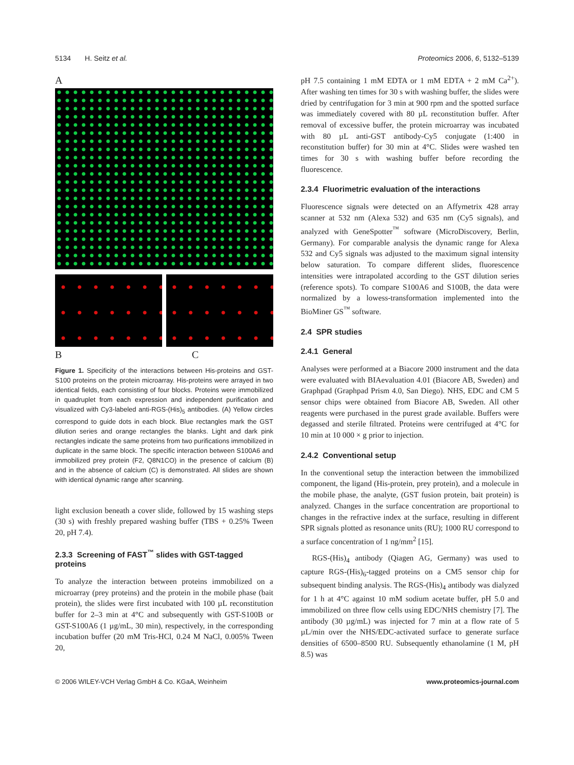5134 H. Seitz et al. Proteomics 2006, 6, 5132–5139
A
B C
Figure 1. Specificity of the interactions between His-proteins and GST-S100 proteins on the protein microarray. His-proteins were arrayed in two identical fields, each consisting of four blocks. Proteins were immobilized in quadruplet from each expression and independent purification and visualized with Cy3-labeled anti-RGS-(His)<sub>5</sub> antibodies. (A) Yellow circles correspond to guide dots in each block. Blue rectangles mark the GST dilution series and orange rectangles the blanks. Light and dark pink rectangles indicate the same proteins from two purifications immobilized in duplicate in the same block. The specific interaction between S100A6 and immobilized prey protein (F2, Q8N1CO) in the presence of calcium (B) and in the absence of calcium (C) is demonstrated. All slides are shown with identical dynamic range after scanning.
light exclusion beneath a cover slide, followed by 15 washing steps (30 s) with freshly prepared washing buffer (TBS + 0.25% Tween 20, pH 7.4).
2.3.3 Screening of FAST<sup>™</sup> slides with GST-tagged proteins
To analyze the interaction between proteins immobilized on a microarray (prey proteins) and the protein in the mobile phase (bait protein), the slides were first incubated with 100 µL reconstitution buffer for 2–3 min at 4°C and subsequently with GST-S100B or GST-S100A6 (1 µg/mL, 30 min), respectively, in the corresponding incubation buffer (20 mM Tris-HCl, 0.24 M NaCl, 0.005% Tween 20,
pH 7.5 containing 1 mM EDTA or 1 mM EDTA + 2 mM Ca<sup>2+</sup>). After washing ten times for 30 s with washing buffer, the slides were dried by centrifugation for 3 min at 900 rpm and the spotted surface was immediately covered with 80 µL reconstitution buffer. After removal of excessive buffer, the protein microarray was incubated with 80 µL anti-GST antibody-Cy5 conjugate (1:400 in reconstitution buffer) for 30 min at 4°C. Slides were washed ten times for 30 s with washing buffer before recording the fluorescence.
2.3.4 Fluorimetric evaluation of the interactions
Fluorescence signals were detected on an Affymetrix 428 array scanner at 532 nm (Alexa 532) and 635 nm (Cy5 signals), and analyzed with GeneSpotter<sup>™</sup> software (MicroDiscovery, Berlin, Germany). For comparable analysis the dynamic range for Alexa 532 and Cy5 signals was adjusted to the maximum signal intensity below saturation. To compare different slides, fluorescence intensities were intrapolated according to the GST dilution series (reference spots). To compare S100A6 and S100B, the data were normalized by a lowess-transformation implemented into the BioMiner GS<sup>™</sup> software.
2.4 SPR studies
2.4.1 General
Analyses were performed at a Biacore 2000 instrument and the data were evaluated with BIAevaluation 4.01 (Biacore AB, Sweden) and Graphpad (Graphpad Prism 4.0, San Diego). NHS, EDC and CM 5 sensor chips were obtained from Biacore AB, Sweden. All other reagents were purchased in the purest grade available. Buffers were degassed and sterile filtrated. Proteins were centrifuged at 4°C for 10 min at 10 000 × g prior to injection.
2.4.2 Conventional setup
In the conventional setup the interaction between the immobilized component, the ligand (His-protein, prey protein), and a molecule in the mobile phase, the analyte, (GST fusion protein, bait protein) is analyzed. Changes in the surface concentration are proportional to changes in the refractive index at the surface, resulting in different SPR signals plotted as resonance units (RU); 1000 RU correspond to a surface concentration of 1 ng/mm<sup>2</sup> [15].
RGS-(His)<sub>4</sub> antibody (Qiagen AG, Germany) was used to capture RGS-(His)<sub>6</sub>-tagged proteins on a CM5 sensor chip for subsequent binding analysis. The RGS-(His)<sub>4</sub> antibody was dialyzed for 1 h at 4°C against 10 mM sodium acetate buffer, pH 5.0 and immobilized on three flow cells using EDC/NHS chemistry [7]. The antibody (30 µg/mL) was injected for 7 min at a flow rate of 5 µL/min over the NHS/EDC-activated surface to generate surface densities of 6500–8500 RU. Subsequently ethanolamine (1 M, pH 8.5) was
© 2006 WILEY-VCH Verlag GmbH & Co. KGaA, Weinheim www.proteomics-journal.com